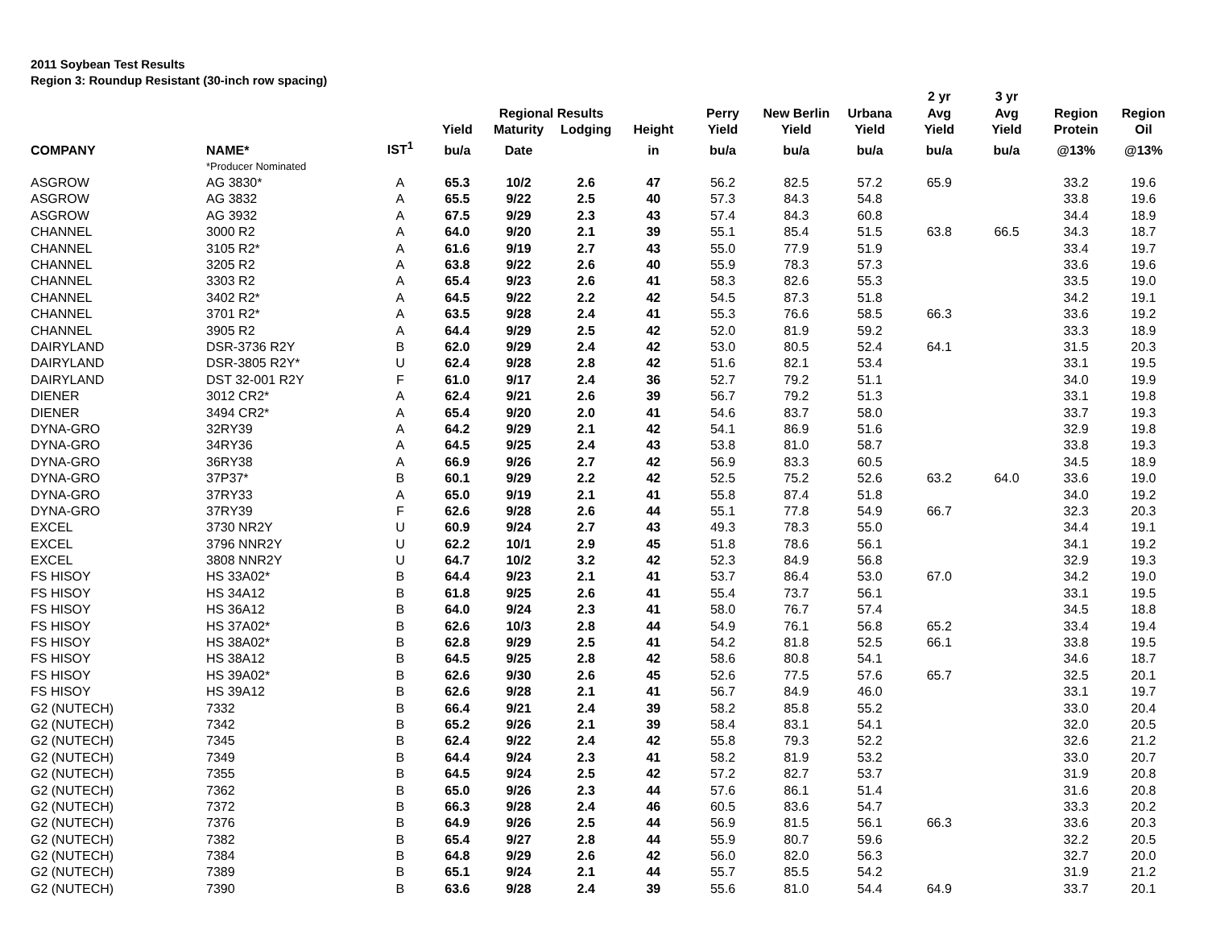2011 Soybean Test Results
Region 3: Roundup Resistant (30-inch row spacing)
| | | | | | | | | | | 2 yr | 3 yr | | |
| --- | --- | --- | --- | --- | --- | --- | --- | --- | --- | --- | --- | --- | --- |
| | | | | Regional Results | | | Perry | New Berlin | Urbana | Avg | Avg | Region | Region |
| | | | Yield | Maturity | Lodging | Height | Yield | Yield | Yield | Yield | Yield | Protein | Oil |
| COMPANY | NAME* | IST<sup>1</sup> | bu/a | Date | | in | bu/a | bu/a | bu/a | bu/a | bu/a | @13% | @13% |
| | *Producer Nominated | | | | | | | | | | | | |
| ASGROW | AG 3830* | A | 65.3 | 10/2 | 2.6 | 47 | 56.2 | 82.5 | 57.2 | 65.9 | | 33.2 | 19.6 |
| ASGROW | AG 3832 | A | 65.5 | 9/22 | 2.5 | 40 | 57.3 | 84.3 | 54.8 | | | 33.8 | 19.6 |
| ASGROW | AG 3932 | A | 67.5 | 9/29 | 2.3 | 43 | 57.4 | 84.3 | 60.8 | | | 34.4 | 18.9 |
| CHANNEL | 3000 R2 | A | 64.0 | 9/20 | 2.1 | 39 | 55.1 | 85.4 | 51.5 | 63.8 | 66.5 | 34.3 | 18.7 |
| CHANNEL | 3105 R2* | A | 61.6 | 9/19 | 2.7 | 43 | 55.0 | 77.9 | 51.9 | | | 33.4 | 19.7 |
| CHANNEL | 3205 R2 | A | 63.8 | 9/22 | 2.6 | 40 | 55.9 | 78.3 | 57.3 | | | 33.6 | 19.6 |
| CHANNEL | 3303 R2 | A | 65.4 | 9/23 | 2.6 | 41 | 58.3 | 82.6 | 55.3 | | | 33.5 | 19.0 |
| CHANNEL | 3402 R2* | A | 64.5 | 9/22 | 2.2 | 42 | 54.5 | 87.3 | 51.8 | | | 34.2 | 19.1 |
| CHANNEL | 3701 R2* | A | 63.5 | 9/28 | 2.4 | 41 | 55.3 | 76.6 | 58.5 | 66.3 | | 33.6 | 19.2 |
| CHANNEL | 3905 R2 | A | 64.4 | 9/29 | 2.5 | 42 | 52.0 | 81.9 | 59.2 | | | 33.3 | 18.9 |
| DAIRYLAND | DSR-3736 R2Y | B | 62.0 | 9/29 | 2.4 | 42 | 53.0 | 80.5 | 52.4 | 64.1 | | 31.5 | 20.3 |
| DAIRYLAND | DSR-3805 R2Y* | U | 62.4 | 9/28 | 2.8 | 42 | 51.6 | 82.1 | 53.4 | | | 33.1 | 19.5 |
| DAIRYLAND | DST 32-001 R2Y | F | 61.0 | 9/17 | 2.4 | 36 | 52.7 | 79.2 | 51.1 | | | 34.0 | 19.9 |
| DIENER | 3012 CR2* | A | 62.4 | 9/21 | 2.6 | 39 | 56.7 | 79.2 | 51.3 | | | 33.1 | 19.8 |
| DIENER | 3494 CR2* | A | 65.4 | 9/20 | 2.0 | 41 | 54.6 | 83.7 | 58.0 | | | 33.7 | 19.3 |
| DYNA-GRO | 32RY39 | A | 64.2 | 9/29 | 2.1 | 42 | 54.1 | 86.9 | 51.6 | | | 32.9 | 19.8 |
| DYNA-GRO | 34RY36 | A | 64.5 | 9/25 | 2.4 | 43 | 53.8 | 81.0 | 58.7 | | | 33.8 | 19.3 |
| DYNA-GRO | 36RY38 | A | 66.9 | 9/26 | 2.7 | 42 | 56.9 | 83.3 | 60.5 | | | 34.5 | 18.9 |
| DYNA-GRO | 37P37* | B | 60.1 | 9/29 | 2.2 | 42 | 52.5 | 75.2 | 52.6 | 63.2 | 64.0 | 33.6 | 19.0 |
| DYNA-GRO | 37RY33 | A | 65.0 | 9/19 | 2.1 | 41 | 55.8 | 87.4 | 51.8 | | | 34.0 | 19.2 |
| DYNA-GRO | 37RY39 | F | 62.6 | 9/28 | 2.6 | 44 | 55.1 | 77.8 | 54.9 | 66.7 | | 32.3 | 20.3 |
| EXCEL | 3730 NR2Y | U | 60.9 | 9/24 | 2.7 | 43 | 49.3 | 78.3 | 55.0 | | | 34.4 | 19.1 |
| EXCEL | 3796 NNR2Y | U | 62.2 | 10/1 | 2.9 | 45 | 51.8 | 78.6 | 56.1 | | | 34.1 | 19.2 |
| EXCEL | 3808 NNR2Y | U | 64.7 | 10/2 | 3.2 | 42 | 52.3 | 84.9 | 56.8 | | | 32.9 | 19.3 |
| FS HISOY | HS 33A02* | B | 64.4 | 9/23 | 2.1 | 41 | 53.7 | 86.4 | 53.0 | 67.0 | | 34.2 | 19.0 |
| FS HISOY | HS 34A12 | B | 61.8 | 9/25 | 2.6 | 41 | 55.4 | 73.7 | 56.1 | | | 33.1 | 19.5 |
| FS HISOY | HS 36A12 | B | 64.0 | 9/24 | 2.3 | 41 | 58.0 | 76.7 | 57.4 | | | 34.5 | 18.8 |
| FS HISOY | HS 37A02* | B | 62.6 | 10/3 | 2.8 | 44 | 54.9 | 76.1 | 56.8 | 65.2 | | 33.4 | 19.4 |
| FS HISOY | HS 38A02* | B | 62.8 | 9/29 | 2.5 | 41 | 54.2 | 81.8 | 52.5 | 66.1 | | 33.8 | 19.5 |
| FS HISOY | HS 38A12 | B | 64.5 | 9/25 | 2.8 | 42 | 58.6 | 80.8 | 54.1 | | | 34.6 | 18.7 |
| FS HISOY | HS 39A02* | B | 62.6 | 9/30 | 2.6 | 45 | 52.6 | 77.5 | 57.6 | 65.7 | | 32.5 | 20.1 |
| FS HISOY | HS 39A12 | B | 62.6 | 9/28 | 2.1 | 41 | 56.7 | 84.9 | 46.0 | | | 33.1 | 19.7 |
| G2 (NUTECH) | 7332 | B | 66.4 | 9/21 | 2.4 | 39 | 58.2 | 85.8 | 55.2 | | | 33.0 | 20.4 |
| G2 (NUTECH) | 7342 | B | 65.2 | 9/26 | 2.1 | 39 | 58.4 | 83.1 | 54.1 | | | 32.0 | 20.5 |
| G2 (NUTECH) | 7345 | B | 62.4 | 9/22 | 2.4 | 42 | 55.8 | 79.3 | 52.2 | | | 32.6 | 21.2 |
| G2 (NUTECH) | 7349 | B | 64.4 | 9/24 | 2.3 | 41 | 58.2 | 81.9 | 53.2 | | | 33.0 | 20.7 |
| G2 (NUTECH) | 7355 | B | 64.5 | 9/24 | 2.5 | 42 | 57.2 | 82.7 | 53.7 | | | 31.9 | 20.8 |
| G2 (NUTECH) | 7362 | B | 65.0 | 9/26 | 2.3 | 44 | 57.6 | 86.1 | 51.4 | | | 31.6 | 20.8 |
| G2 (NUTECH) | 7372 | B | 66.3 | 9/28 | 2.4 | 46 | 60.5 | 83.6 | 54.7 | | | 33.3 | 20.2 |
| G2 (NUTECH) | 7376 | B | 64.9 | 9/26 | 2.5 | 44 | 56.9 | 81.5 | 56.1 | 66.3 | | 33.6 | 20.3 |
| G2 (NUTECH) | 7382 | B | 65.4 | 9/27 | 2.8 | 44 | 55.9 | 80.7 | 59.6 | | | 32.2 | 20.5 |
| G2 (NUTECH) | 7384 | B | 64.8 | 9/29 | 2.6 | 42 | 56.0 | 82.0 | 56.3 | | | 32.7 | 20.0 |
| G2 (NUTECH) | 7389 | B | 65.1 | 9/24 | 2.1 | 44 | 55.7 | 85.5 | 54.2 | | | 31.9 | 21.2 |
| G2 (NUTECH) | 7390 | B | 63.6 | 9/28 | 2.4 | 39 | 55.6 | 81.0 | 54.4 | 64.9 | | 33.7 | 20.1 |